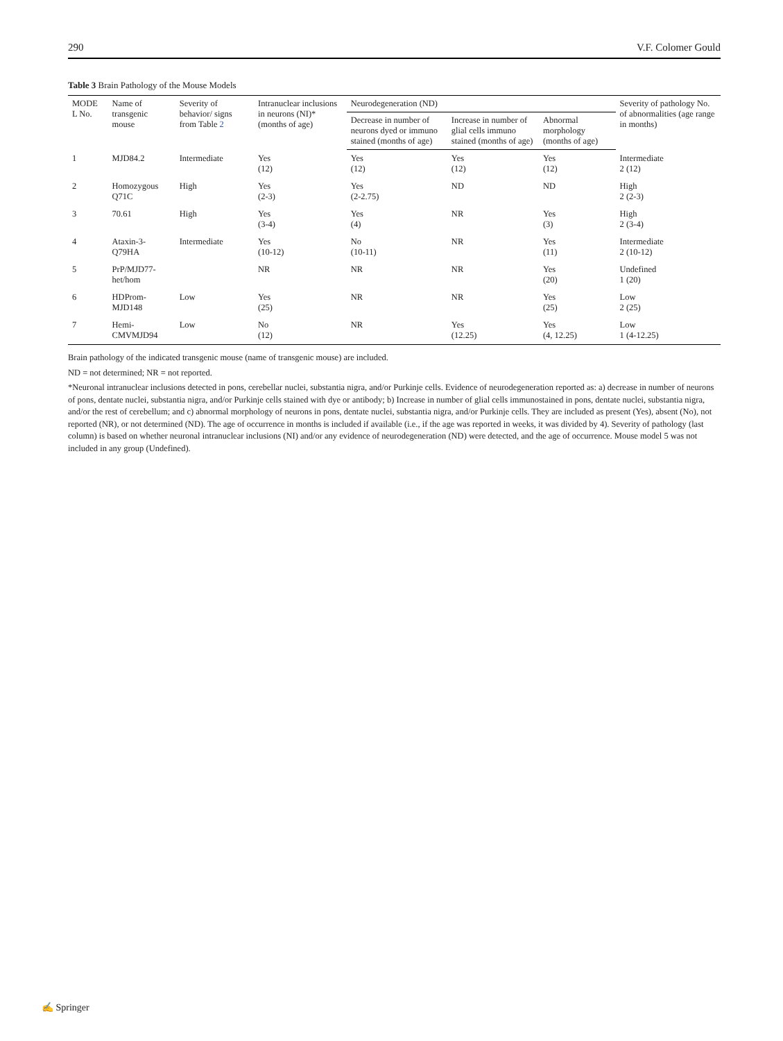290 V.F. Colomer Gould
Table 3 Brain Pathology of the Mouse Models
| MODE L No. | Name of transgenic mouse | Severity of behavior/ signs from Table 2 | Intranuclear inclusions in neurons (NI)* (months of age) | Neurodegeneration (ND) | | | Severity of pathology No. of abnormalities (age range in months) |
| --- | --- | --- | --- | --- | --- | --- | --- |
| | | | | Decrease in number of neurons dyed or immuno stained (months of age) | Increase in number of glial cells immuno stained (months of age) | Abnormal morphology (months of age) | |
| 1 | MJD84.2 | Intermediate | Yes (12) | Yes (12) | Yes (12) | Yes (12) | Intermediate 2 (12) |
| 2 | Homozygous Q71C | High | Yes (2-3) | Yes (2-2.75) | ND | ND | High 2 (2-3) |
| 3 | 70.61 | High | Yes (3-4) | Yes (4) | NR | Yes (3) | High 2 (3-4) |
| 4 | Ataxin-3-Q79HA | Intermediate | Yes (10-12) | No (10-11) | NR | Yes (11) | Intermediate 2 (10-12) |
| 5 | PrP/MJD77-het/hom | | NR | NR | NR | Yes (20) | Undefined 1 (20) |
| 6 | HDProm-MJD148 | Low | Yes (25) | NR | NR | Yes (25) | Low 2 (25) |
| 7 | Hemi-CMVMJD94 | Low | No (12) | NR | Yes (12.25) | Yes (4, 12.25) | Low 1 (4-12.25) |
Brain pathology of the indicated transgenic mouse (name of transgenic mouse) are included.
ND = not determined; NR = not reported.
*Neuronal intranuclear inclusions detected in pons, cerebellar nuclei, substantia nigra, and/or Purkinje cells. Evidence of neurodegeneration reported as: a) decrease in number of neurons of pons, dentate nuclei, substantia nigra, and/or Purkinje cells stained with dye or antibody; b) Increase in number of glial cells immunostained in pons, dentate nuclei, substantia nigra, and/or the rest of cerebellum; and c) abnormal morphology of neurons in pons, dentate nuclei, substantia nigra, and/or Purkinje cells. They are included as present (Yes), absent (No), not reported (NR), or not determined (ND). The age of occurrence in months is included if available (i.e., if the age was reported in weeks, it was divided by 4). Severity of pathology (last column) is based on whether neuronal intranuclear inclusions (NI) and/or any evidence of neurodegeneration (ND) were detected, and the age of occurrence. Mouse model 5 was not included in any group (Undefined).
✍ Springer